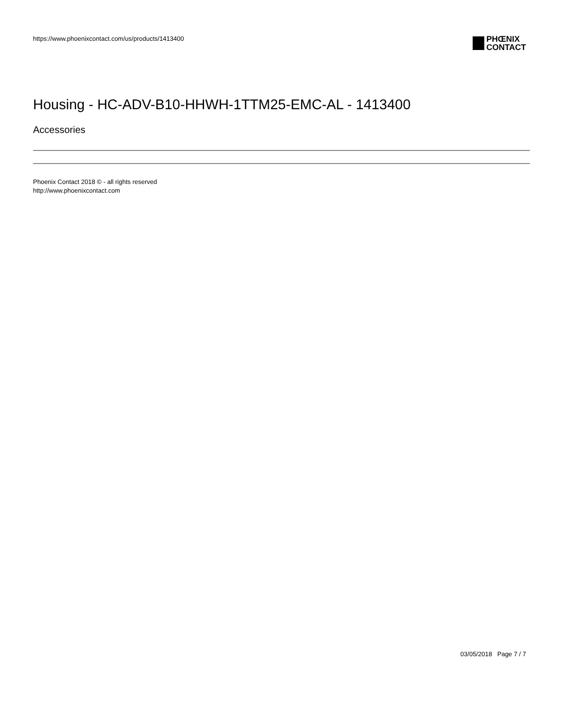https://www.phoenixcontact.com/us/products/1413400
PHŒNIX
CONTACT
Housing - HC-ADV-B10-HHWH-1TTM25-EMC-AL - 1413400
Accessories
Phoenix Contact 2018 © - all rights reserved
http://www.phoenixcontact.com
03/05/2018 Page 7 / 7